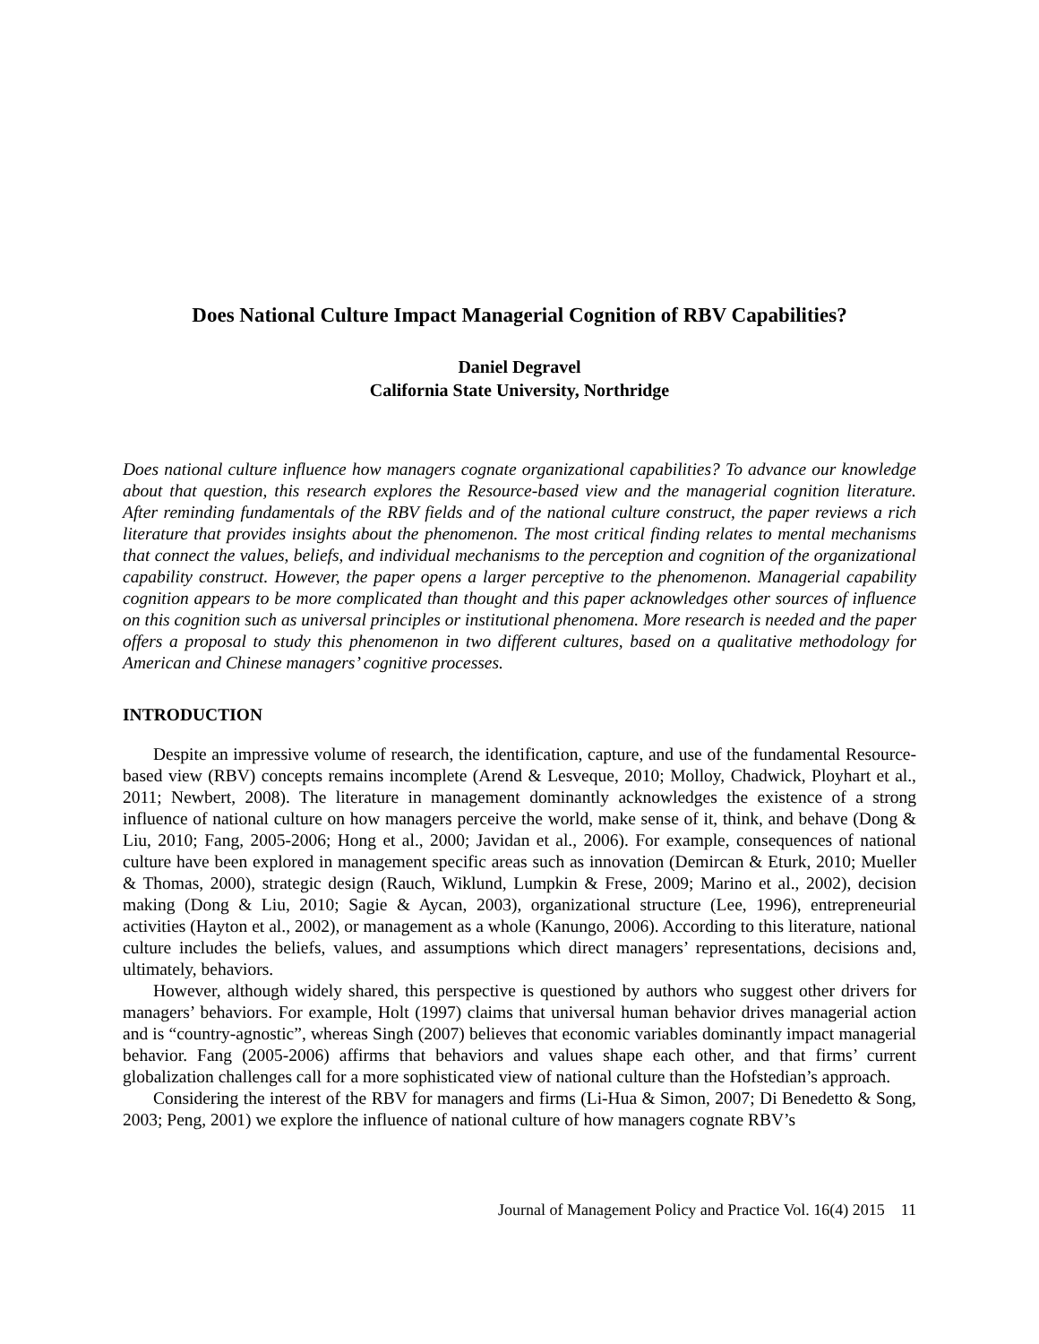Does National Culture Impact Managerial Cognition of RBV Capabilities?
Daniel Degravel
California State University, Northridge
Does national culture influence how managers cognate organizational capabilities? To advance our knowledge about that question, this research explores the Resource-based view and the managerial cognition literature. After reminding fundamentals of the RBV fields and of the national culture construct, the paper reviews a rich literature that provides insights about the phenomenon. The most critical finding relates to mental mechanisms that connect the values, beliefs, and individual mechanisms to the perception and cognition of the organizational capability construct. However, the paper opens a larger perceptive to the phenomenon. Managerial capability cognition appears to be more complicated than thought and this paper acknowledges other sources of influence on this cognition such as universal principles or institutional phenomena. More research is needed and the paper offers a proposal to study this phenomenon in two different cultures, based on a qualitative methodology for American and Chinese managers’ cognitive processes.
INTRODUCTION
Despite an impressive volume of research, the identification, capture, and use of the fundamental Resource-based view (RBV) concepts remains incomplete (Arend & Lesveque, 2010; Molloy, Chadwick, Ployhart et al., 2011; Newbert, 2008). The literature in management dominantly acknowledges the existence of a strong influence of national culture on how managers perceive the world, make sense of it, think, and behave (Dong & Liu, 2010; Fang, 2005-2006; Hong et al., 2000; Javidan et al., 2006). For example, consequences of national culture have been explored in management specific areas such as innovation (Demircan & Eturk, 2010; Mueller & Thomas, 2000), strategic design (Rauch, Wiklund, Lumpkin & Frese, 2009; Marino et al., 2002), decision making (Dong & Liu, 2010; Sagie & Aycan, 2003), organizational structure (Lee, 1996), entrepreneurial activities (Hayton et al., 2002), or management as a whole (Kanungo, 2006). According to this literature, national culture includes the beliefs, values, and assumptions which direct managers’ representations, decisions and, ultimately, behaviors.
However, although widely shared, this perspective is questioned by authors who suggest other drivers for managers’ behaviors. For example, Holt (1997) claims that universal human behavior drives managerial action and is “country-agnostic”, whereas Singh (2007) believes that economic variables dominantly impact managerial behavior. Fang (2005-2006) affirms that behaviors and values shape each other, and that firms’ current globalization challenges call for a more sophisticated view of national culture than the Hofstedian’s approach.
Considering the interest of the RBV for managers and firms (Li-Hua & Simon, 2007; Di Benedetto & Song, 2003; Peng, 2001) we explore the influence of national culture of how managers cognate RBV’s
Journal of Management Policy and Practice Vol. 16(4) 2015 11